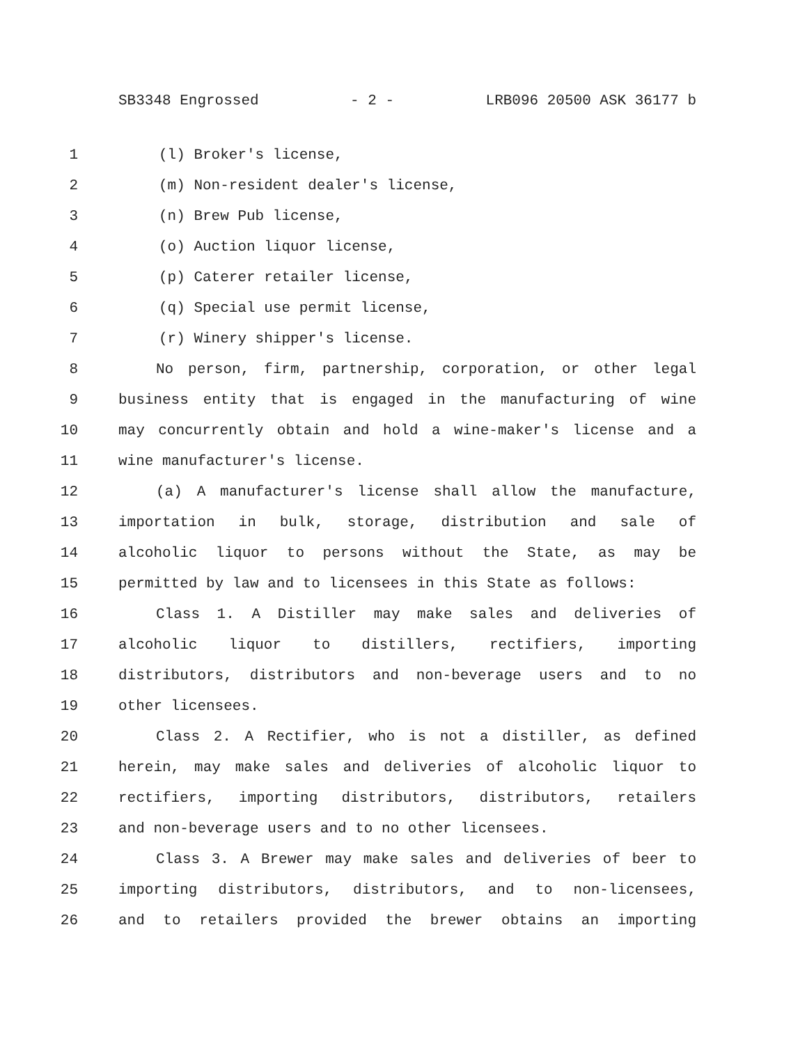SB3348 Engrossed - 2 - LRB096 20500 ASK 36177 b
1 (l) Broker's license,
2 (m) Non-resident dealer's license,
3 (n) Brew Pub license,
4 (o) Auction liquor license,
5 (p) Caterer retailer license,
6 (q) Special use permit license,
7 (r) Winery shipper's license.
8 No person, firm, partnership, corporation, or other legal
9 business entity that is engaged in the manufacturing of wine
10 may concurrently obtain and hold a wine-maker's license and a
11 wine manufacturer's license.
12 (a) A manufacturer's license shall allow the manufacture,
13 importation in bulk, storage, distribution and sale of
14 alcoholic liquor to persons without the State, as may be
15 permitted by law and to licensees in this State as follows:
16 Class 1. A Distiller may make sales and deliveries of
17 alcoholic liquor to distillers, rectifiers, importing
18 distributors, distributors and non-beverage users and to no
19 other licensees.
20 Class 2. A Rectifier, who is not a distiller, as defined
21 herein, may make sales and deliveries of alcoholic liquor to
22 rectifiers, importing distributors, distributors, retailers
23 and non-beverage users and to no other licensees.
24 Class 3. A Brewer may make sales and deliveries of beer to
25 importing distributors, distributors, and to non-licensees,
26 and to retailers provided the brewer obtains an importing